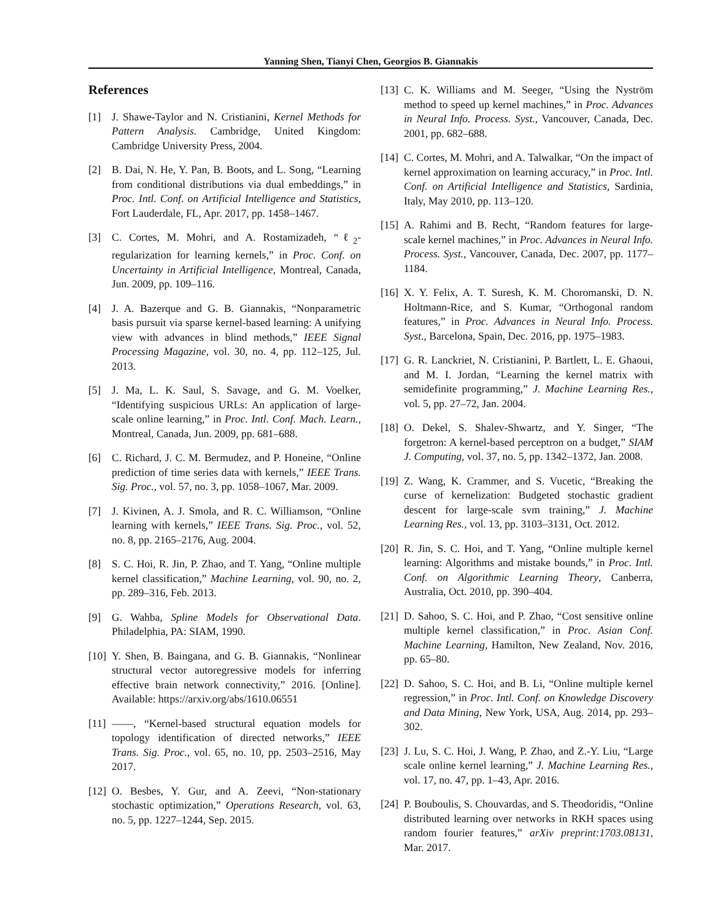Yanning Shen, Tianyi Chen, Georgios B. Giannakis
References
[1] J. Shawe-Taylor and N. Cristianini, Kernel Methods for Pattern Analysis. Cambridge, United Kingdom: Cambridge University Press, 2004.
[2] B. Dai, N. He, Y. Pan, B. Boots, and L. Song, “Learning from conditional distributions via dual embeddings,” in Proc. Intl. Conf. on Artificial Intelligence and Statistics, Fort Lauderdale, FL, Apr. 2017, pp. 1458–1467.
[3] C. Cortes, M. Mohri, and A. Rostamizadeh, “ℓ<sub>2</sub>-regularization for learning kernels,” in Proc. Conf. on Uncertainty in Artificial Intelligence, Montreal, Canada, Jun. 2009, pp. 109–116.
[4] J. A. Bazerque and G. B. Giannakis, “Nonparametric basis pursuit via sparse kernel-based learning: A unifying view with advances in blind methods,” IEEE Signal Processing Magazine, vol. 30, no. 4, pp. 112–125, Jul. 2013.
[5] J. Ma, L. K. Saul, S. Savage, and G. M. Voelker, “Identifying suspicious URLs: An application of large-scale online learning,” in Proc. Intl. Conf. Mach. Learn., Montreal, Canada, Jun. 2009, pp. 681–688.
[6] C. Richard, J. C. M. Bermudez, and P. Honeine, “Online prediction of time series data with kernels,” IEEE Trans. Sig. Proc., vol. 57, no. 3, pp. 1058–1067, Mar. 2009.
[7] J. Kivinen, A. J. Smola, and R. C. Williamson, “Online learning with kernels,” IEEE Trans. Sig. Proc., vol. 52, no. 8, pp. 2165–2176, Aug. 2004.
[8] S. C. Hoi, R. Jin, P. Zhao, and T. Yang, “Online multiple kernel classification,” Machine Learning, vol. 90, no. 2, pp. 289–316, Feb. 2013.
[9] G. Wahba, Spline Models for Observational Data. Philadelphia, PA: SIAM, 1990.
[10] Y. Shen, B. Baingana, and G. B. Giannakis, “Nonlinear structural vector autoregressive models for inferring effective brain network connectivity,” 2016. [Online]. Available: https://arxiv.org/abs/1610.06551
[11] ——, “Kernel-based structural equation models for topology identification of directed networks,” IEEE Trans. Sig. Proc., vol. 65, no. 10, pp. 2503–2516, May 2017.
[12] O. Besbes, Y. Gur, and A. Zeevi, “Non-stationary stochastic optimization,” Operations Research, vol. 63, no. 5, pp. 1227–1244, Sep. 2015.
[13] C. K. Williams and M. Seeger, “Using the Nyström method to speed up kernel machines,” in Proc. Advances in Neural Info. Process. Syst., Vancouver, Canada, Dec. 2001, pp. 682–688.
[14] C. Cortes, M. Mohri, and A. Talwalkar, “On the impact of kernel approximation on learning accuracy,” in Proc. Intl. Conf. on Artificial Intelligence and Statistics, Sardinia, Italy, May 2010, pp. 113–120.
[15] A. Rahimi and B. Recht, “Random features for large-scale kernel machines,” in Proc. Advances in Neural Info. Process. Syst., Vancouver, Canada, Dec. 2007, pp. 1177–1184.
[16] X. Y. Felix, A. T. Suresh, K. M. Choromanski, D. N. Holtmann-Rice, and S. Kumar, “Orthogonal random features,” in Proc. Advances in Neural Info. Process. Syst., Barcelona, Spain, Dec. 2016, pp. 1975–1983.
[17] G. R. Lanckriet, N. Cristianini, P. Bartlett, L. E. Ghaoui, and M. I. Jordan, “Learning the kernel matrix with semidefinite programming,” J. Machine Learning Res., vol. 5, pp. 27–72, Jan. 2004.
[18] O. Dekel, S. Shalev-Shwartz, and Y. Singer, “The forgetron: A kernel-based perceptron on a budget,” SIAM J. Computing, vol. 37, no. 5, pp. 1342–1372, Jan. 2008.
[19] Z. Wang, K. Crammer, and S. Vucetic, “Breaking the curse of kernelization: Budgeted stochastic gradient descent for large-scale svm training,” J. Machine Learning Res., vol. 13, pp. 3103–3131, Oct. 2012.
[20] R. Jin, S. C. Hoi, and T. Yang, “Online multiple kernel learning: Algorithms and mistake bounds,” in Proc. Intl. Conf. on Algorithmic Learning Theory, Canberra, Australia, Oct. 2010, pp. 390–404.
[21] D. Sahoo, S. C. Hoi, and P. Zhao, “Cost sensitive online multiple kernel classification,” in Proc. Asian Conf. Machine Learning, Hamilton, New Zealand, Nov. 2016, pp. 65–80.
[22] D. Sahoo, S. C. Hoi, and B. Li, “Online multiple kernel regression,” in Proc. Intl. Conf. on Knowledge Discovery and Data Mining, New York, USA, Aug. 2014, pp. 293–302.
[23] J. Lu, S. C. Hoi, J. Wang, P. Zhao, and Z.-Y. Liu, “Large scale online kernel learning,” J. Machine Learning Res., vol. 17, no. 47, pp. 1–43, Apr. 2016.
[24] P. Bouboulis, S. Chouvardas, and S. Theodoridis, “Online distributed learning over networks in RKH spaces using random fourier features,” arXiv preprint:1703.08131, Mar. 2017.